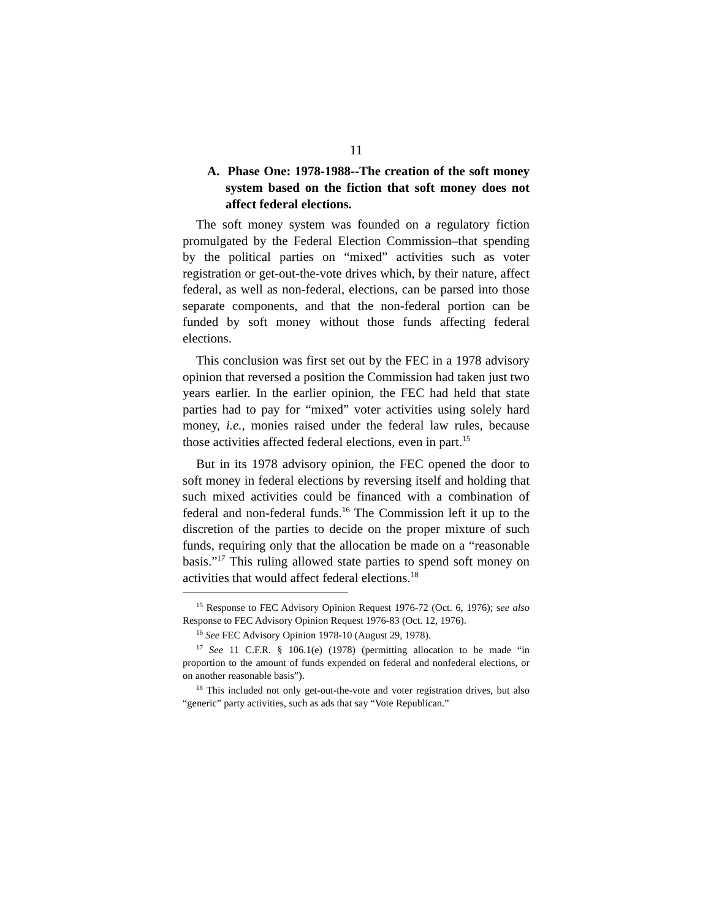11
A. Phase One: 1978-1988--The creation of the soft money system based on the fiction that soft money does not affect federal elections.
The soft money system was founded on a regulatory fiction promulgated by the Federal Election Commission–that spending by the political parties on “mixed” activities such as voter registration or get-out-the-vote drives which, by their nature, affect federal, as well as non-federal, elections, can be parsed into those separate components, and that the non-federal portion can be funded by soft money without those funds affecting federal elections.
This conclusion was first set out by the FEC in a 1978 advisory opinion that reversed a position the Commission had taken just two years earlier. In the earlier opinion, the FEC had held that state parties had to pay for “mixed” voter activities using solely hard money, i.e., monies raised under the federal law rules, because those activities affected federal elections, even in part.<sup>15</sup>
But in its 1978 advisory opinion, the FEC opened the door to soft money in federal elections by reversing itself and holding that such mixed activities could be financed with a combination of federal and non-federal funds.<sup>16</sup> The Commission left it up to the discretion of the parties to decide on the proper mixture of such funds, requiring only that the allocation be made on a “reasonable basis.”<sup>17</sup> This ruling allowed state parties to spend soft money on activities that would affect federal elections.<sup>18</sup>
<sup>15</sup> Response to FEC Advisory Opinion Request 1976-72 (Oct. 6, 1976); see also Response to FEC Advisory Opinion Request 1976-83 (Oct. 12, 1976).
<sup>16</sup> See FEC Advisory Opinion 1978-10 (August 29, 1978).
<sup>17</sup> See 11 C.F.R. § 106.1(e) (1978) (permitting allocation to be made “in proportion to the amount of funds expended on federal and nonfederal elections, or on another reasonable basis”).
<sup>18</sup> This included not only get-out-the-vote and voter registration drives, but also “generic” party activities, such as ads that say “Vote Republican.”